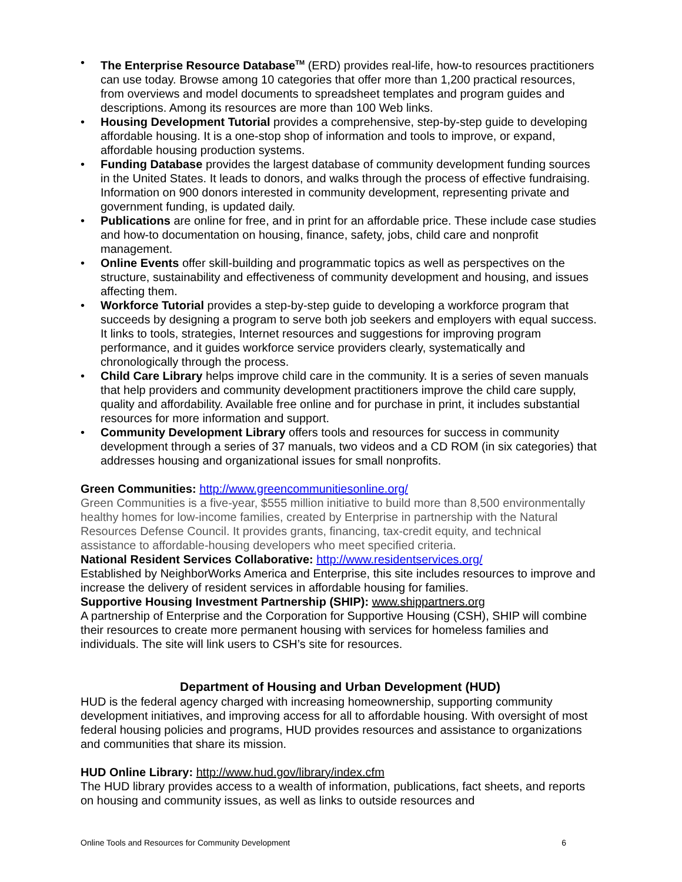• The Enterprise Resource Database<sup>TM</sup> (ERD) provides real-life, how-to resources practitioners can use today. Browse among 10 categories that offer more than 1,200 practical resources, from overviews and model documents to spreadsheet templates and program guides and descriptions. Among its resources are more than 100 Web links.
• Housing Development Tutorial provides a comprehensive, step-by-step guide to developing affordable housing. It is a one-stop shop of information and tools to improve, or expand, affordable housing production systems.
• Funding Database provides the largest database of community development funding sources in the United States. It leads to donors, and walks through the process of effective fundraising. Information on 900 donors interested in community development, representing private and government funding, is updated daily.
• Publications are online for free, and in print for an affordable price. These include case studies and how-to documentation on housing, finance, safety, jobs, child care and nonprofit management.
• Online Events offer skill-building and programmatic topics as well as perspectives on the structure, sustainability and effectiveness of community development and housing, and issues affecting them.
• Workforce Tutorial provides a step-by-step guide to developing a workforce program that succeeds by designing a program to serve both job seekers and employers with equal success. It links to tools, strategies, Internet resources and suggestions for improving program performance, and it guides workforce service providers clearly, systematically and chronologically through the process.
• Child Care Library helps improve child care in the community. It is a series of seven manuals that help providers and community development practitioners improve the child care supply, quality and affordability. Available free online and for purchase in print, it includes substantial resources for more information and support.
• Community Development Library offers tools and resources for success in community development through a series of 37 manuals, two videos and a CD ROM (in six categories) that addresses housing and organizational issues for small nonprofits.
Green Communities: http://www.greencommunitiesonline.org/
Green Communities is a five-year, $555 million initiative to build more than 8,500 environmentally healthy homes for low-income families, created by Enterprise in partnership with the Natural Resources Defense Council. It provides grants, financing, tax-credit equity, and technical assistance to affordable-housing developers who meet specified criteria.
National Resident Services Collaborative: http://www.residentservices.org/
Established by NeighborWorks America and Enterprise, this site includes resources to improve and increase the delivery of resident services in affordable housing for families.
Supportive Housing Investment Partnership (SHIP): www.shippartners.org
A partnership of Enterprise and the Corporation for Supportive Housing (CSH), SHIP will combine their resources to create more permanent housing with services for homeless families and individuals. The site will link users to CSH’s site for resources.
Department of Housing and Urban Development (HUD)
HUD is the federal agency charged with increasing homeownership, supporting community development initiatives, and improving access for all to affordable housing. With oversight of most federal housing policies and programs, HUD provides resources and assistance to organizations and communities that share its mission.
HUD Online Library: http://www.hud.gov/library/index.cfm
The HUD library provides access to a wealth of information, publications, fact sheets, and reports on housing and community issues, as well as links to outside resources and
Online Tools and Resources for Community Development 6